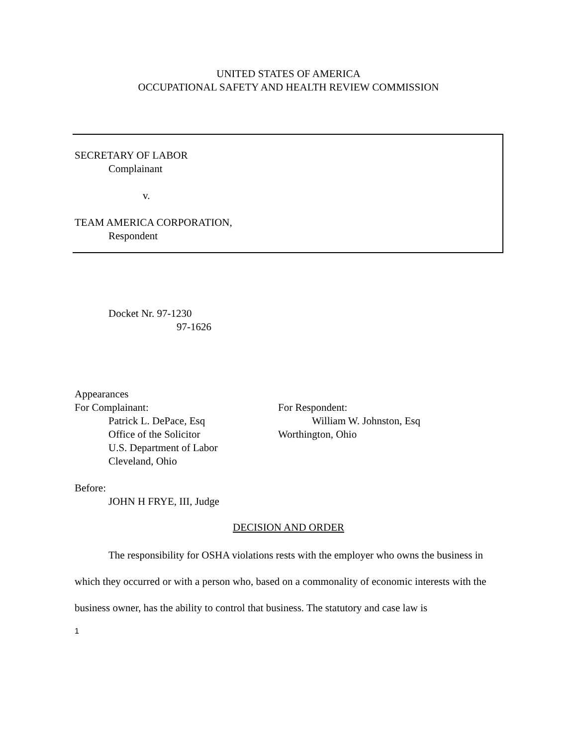UNITED STATES OF AMERICA
OCCUPATIONAL SAFETY AND HEALTH REVIEW COMMISSION
SECRETARY OF LABOR
Complainant
v.
TEAM AMERICA CORPORATION,
Respondent
Docket Nr. 97-1230
97-1626
Appearances
For Complainant:
Patrick L. DePace, Esq
Office of the Solicitor
U.S. Department of Labor
Cleveland, Ohio
For Respondent:
William W. Johnston, Esq
Worthington, Ohio
Before:
JOHN H FRYE, III, Judge
DECISION AND ORDER
The responsibility for OSHA violations rests with the employer who owns the business in which they occurred or with a person who, based on a commonality of economic interests with the business owner, has the ability to control that business. The statutory and case law is
1